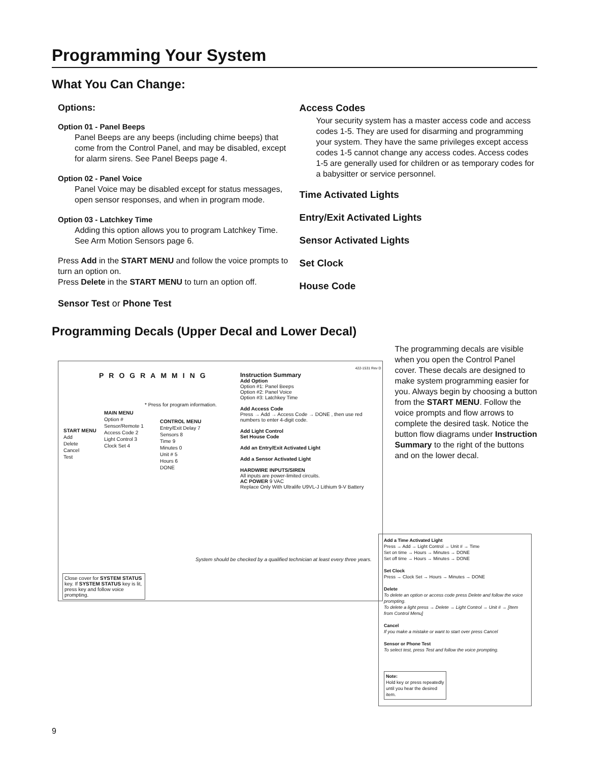Programming Your System
What You Can Change:
Options:
Option 01 - Panel Beeps
Panel Beeps are any beeps (including chime beeps) that come from the Control Panel, and may be disabled, except for alarm sirens. See Panel Beeps page 4.
Option 02 - Panel Voice
Panel Voice may be disabled except for status messages, open sensor responses, and when in program mode.
Option 03 - Latchkey Time
Adding this option allows you to program Latchkey Time. See Arm Motion Sensors page 6.
Press Add in the START MENU and follow the voice prompts to turn an option on.
Press Delete in the START MENU to turn an option off.
Sensor Test or Phone Test
Access Codes
Your security system has a master access code and access codes 1-5. They are used for disarming and programming your system. They have the same privileges except access codes 1-5 cannot change any access codes. Access codes 1-5 are generally used for children or as temporary codes for a babysitter or service personnel.
Time Activated Lights
Entry/Exit Activated Lights
Sensor Activated Lights
Set Clock
House Code
Programming Decals (Upper Decal and Lower Decal)
PROGRAMMING
Instruction Summary
Add Option
Option #1: Panel Beeps
Option #2: Panel Voice
Option #3: Latchkey Time
Add Access Code
Press → Add → Access Code → DONE , then use red numbers to enter 4-digit code.
Add Light Control
Set House Code
Add an Entry/Exit Activated Light
Add a Sensor Activated Light
HARDWIRE INPUTS/SIREN
All inputs are power-limited circuits.
AC POWER 9 VAC
Replace Only With Ultralife U9VL-J Lithium 9-V Battery
START MENU
Add
Delete
Cancel
Test
MAIN MENU
Option #
Sensor/Remote 1
Access Code 2
Light Control 3
Clock Set 4
* Press for program information.
CONTROL MENU
Entry/Exit Delay 7
Sensors 8
Time 9
Minutes 0
Unit # 5
Hours 6
DONE
System should be checked by a qualified technician at least every three years.
Close cover for SYSTEM STATUS key. If SYSTEM STATUS key is lit, press key and follow voice prompting.
422-1531 Rev D
The programming decals are visible when you open the Control Panel cover. These decals are designed to make system programming easier for you. Always begin by choosing a button from the START MENU. Follow the voice prompts and flow arrows to complete the desired task. Notice the button flow diagrams under Instruction Summary to the right of the buttons and on the lower decal.
Add a Time Activated Light
Press → Add → Light Control → Unit # → Time
Set on time → Hours → Minutes → DONE
Set off time → Hours → Minutes → DONE
Set Clock
Press → Clock Set → Hours → Minutes → DONE
Delete
To delete an option or access code press Delete and follow the voice prompting.
To delete a light press → Delete → Light Control → Unit # → [Item from Control Menu]
Cancel
If you make a mistake or want to start over press Cancel
Sensor or Phone Test
To select test, press Test and follow the voice prompting.
Note:
Hold key or press repeatedly until you hear the desired item.
9